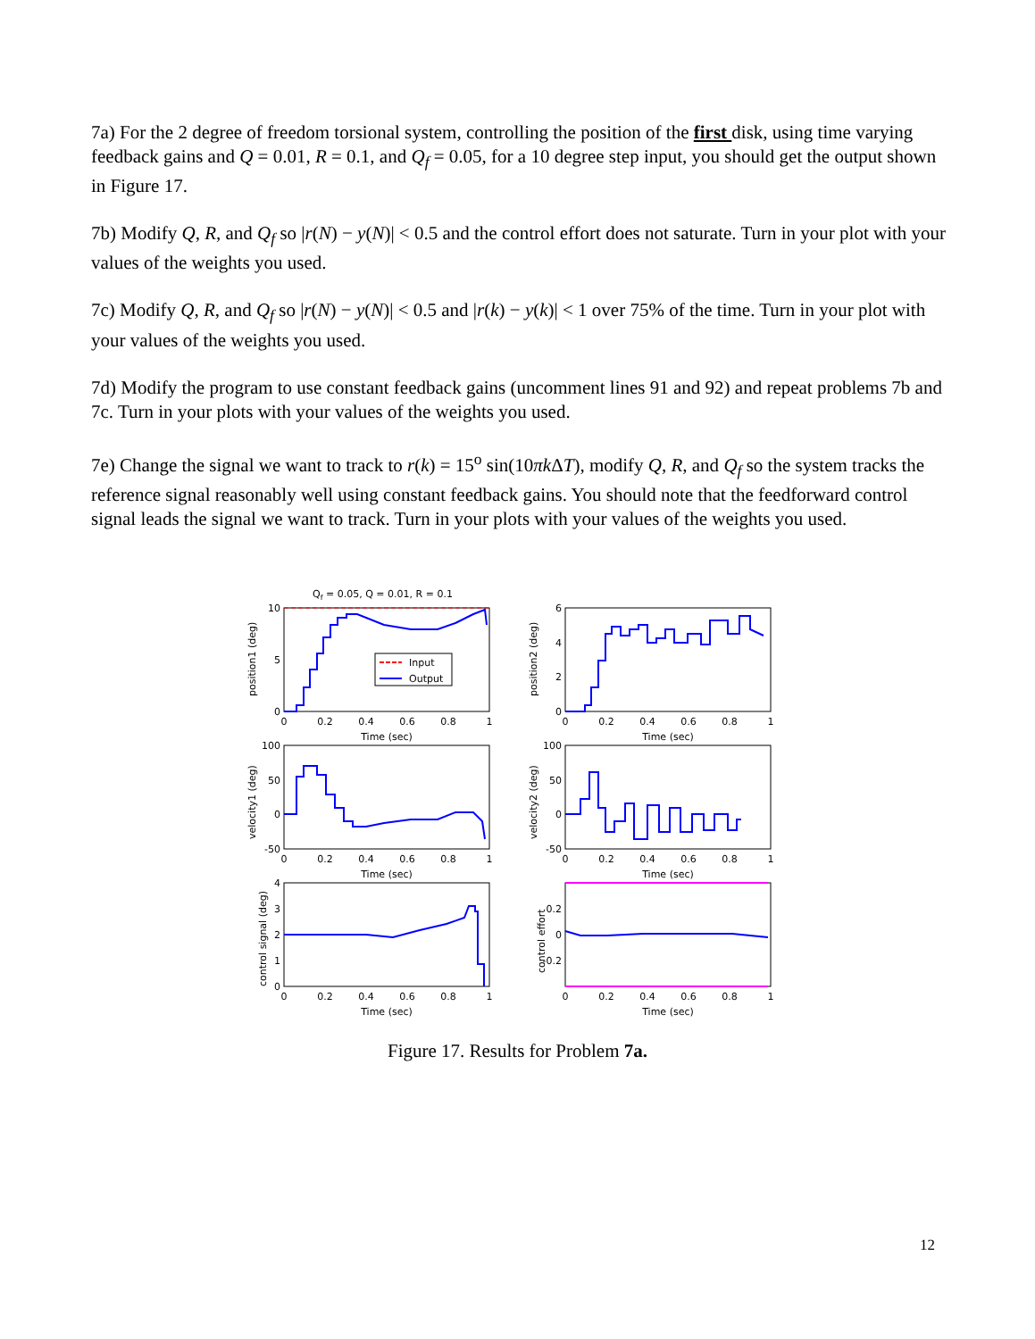7a) For the 2 degree of freedom torsional system, controlling the position of the first disk, using time varying feedback gains and Q = 0.01, R = 0.1, and Q<sub>f</sub> = 0.05, for a 10 degree step input, you should get the output shown in Figure 17.
7b) Modify Q, R, and Q<sub>f</sub> so |r(N) − y(N)| < 0.5 and the control effort does not saturate. Turn in your plot with your values of the weights you used.
7c) Modify Q, R, and Q<sub>f</sub> so |r(N) − y(N)| < 0.5 and |r(k) − y(k)| < 1 over 75% of the time. Turn in your plot with your values of the weights you used.
7d) Modify the program to use constant feedback gains (uncomment lines 91 and 92) and repeat problems 7b and 7c. Turn in your plots with your values of the weights you used.
7e) Change the signal we want to track to r(k) = 15<sup>o</sup> sin(10πk ΔT), modify Q, R, and Q<sub>f</sub> so the system tracks the reference signal reasonably well using constant feedback gains. You should note that the feedforward control signal leads the signal we want to track. Turn in your plots with your values of the weights you used.
Qf = 0.05, Q = 0.01, R = 0.1
Input
Output
0
0.2
0.4
0.6
0.8
1
Time (sec)
0
0.2
0.4
0.6
0.8
1
Time (sec)
0
0.2
0.4
0.6
0.8
1
Time (sec)
0
0.2
0.4
0.6
0.8
1
Time (sec)
0
0.2
0.4
0.6
0.8
1
Time (sec)
0
0.2
0.4
0.6
0.8
1
Time (sec)
10
5
0
6
4
2
0
100
50
0
-50
100
50
0
-50
4
3
2
1
0
0.2
0
-0.2
position1 (deg)
position2 (deg)
velocity1 (deg)
velocity2 (deg)
control signal (deg)
control effort
Figure 17. Results for Problem 7a.
12